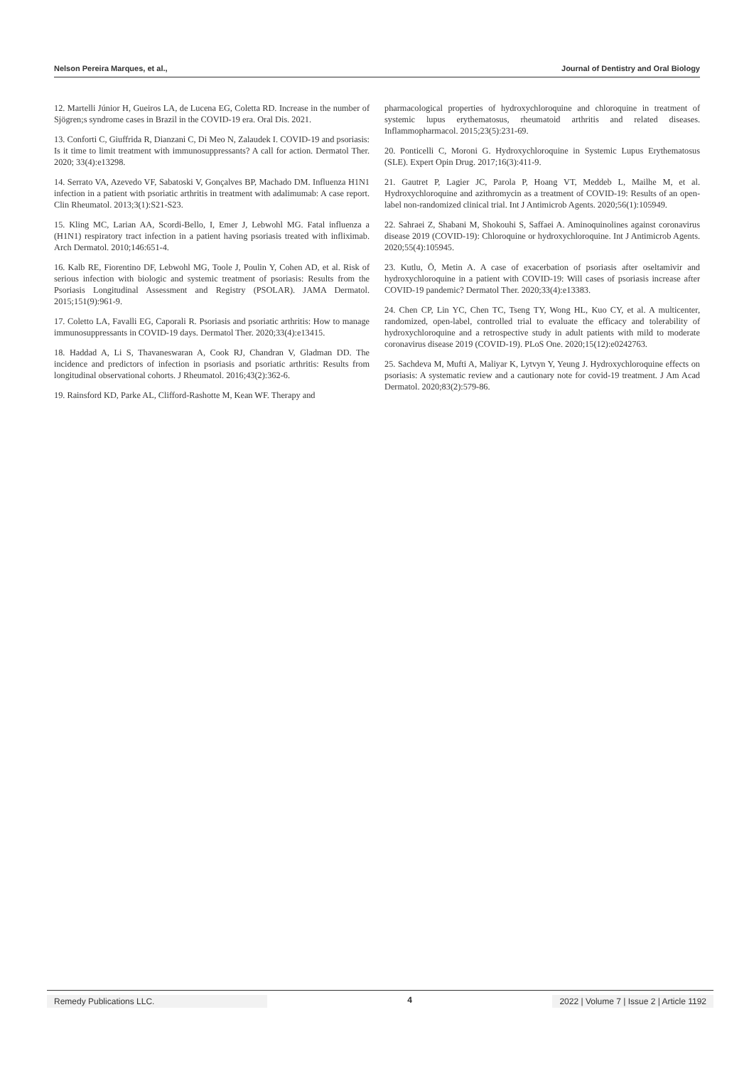Nelson Pereira Marques, et al.,
Journal of Dentistry and Oral Biology
12. Martelli Júnior H, Gueiros LA, de Lucena EG, Coletta RD. Increase in the number of Sjögren;s syndrome cases in Brazil in the COVID-19 era. Oral Dis. 2021.
13. Conforti C, Giuffrida R, Dianzani C, Di Meo N, Zalaudek I. COVID-19 and psoriasis: Is it time to limit treatment with immunosuppressants? A call for action. Dermatol Ther. 2020; 33(4):e13298.
14. Serrato VA, Azevedo VF, Sabatoski V, Gonçalves BP, Machado DM. Influenza H1N1 infection in a patient with psoriatic arthritis in treatment with adalimumab: A case report. Clin Rheumatol. 2013;3(1):S21-S23.
15. Kling MC, Larian AA, Scordi-Bello, I, Emer J, Lebwohl MG. Fatal influenza a (H1N1) respiratory tract infection in a patient having psoriasis treated with infliximab. Arch Dermatol. 2010;146:651-4.
16. Kalb RE, Fiorentino DF, Lebwohl MG, Toole J, Poulin Y, Cohen AD, et al. Risk of serious infection with biologic and systemic treatment of psoriasis: Results from the Psoriasis Longitudinal Assessment and Registry (PSOLAR). JAMA Dermatol. 2015;151(9):961-9.
17. Coletto LA, Favalli EG, Caporali R. Psoriasis and psoriatic arthritis: How to manage immunosuppressants in COVID-19 days. Dermatol Ther. 2020;33(4):e13415.
18. Haddad A, Li S, Thavaneswaran A, Cook RJ, Chandran V, Gladman DD. The incidence and predictors of infection in psoriasis and psoriatic arthritis: Results from longitudinal observational cohorts. J Rheumatol. 2016;43(2):362-6.
19. Rainsford KD, Parke AL, Clifford-Rashotte M, Kean WF. Therapy and
pharmacological properties of hydroxychloroquine and chloroquine in treatment of systemic lupus erythematosus, rheumatoid arthritis and related diseases. Inflammopharmacol. 2015;23(5):231-69.
20. Ponticelli C, Moroni G. Hydroxychloroquine in Systemic Lupus Erythematosus (SLE). Expert Opin Drug. 2017;16(3):411-9.
21. Gautret P, Lagier JC, Parola P, Hoang VT, Meddeb L, Mailhe M, et al. Hydroxychloroquine and azithromycin as a treatment of COVID-19: Results of an open-label non-randomized clinical trial. Int J Antimicrob Agents. 2020;56(1):105949.
22. Sahraei Z, Shabani M, Shokouhi S, Saffaei A. Aminoquinolines against coronavirus disease 2019 (COVID-19): Chloroquine or hydroxychloroquine. Int J Antimicrob Agents. 2020;55(4):105945.
23. Kutlu, Ö, Metin A. A case of exacerbation of psoriasis after oseltamivir and hydroxychloroquine in a patient with COVID-19: Will cases of psoriasis increase after COVID-19 pandemic? Dermatol Ther. 2020;33(4):e13383.
24. Chen CP, Lin YC, Chen TC, Tseng TY, Wong HL, Kuo CY, et al. A multicenter, randomized, open-label, controlled trial to evaluate the efficacy and tolerability of hydroxychloroquine and a retrospective study in adult patients with mild to moderate coronavirus disease 2019 (COVID-19). PLoS One. 2020;15(12):e0242763.
25. Sachdeva M, Mufti A, Maliyar K, Lytvyn Y, Yeung J. Hydroxychloroquine effects on psoriasis: A systematic review and a cautionary note for covid-19 treatment. J Am Acad Dermatol. 2020;83(2):579-86.
Remedy Publications LLC. 4 2022 | Volume 7 | Issue 2 | Article 1192